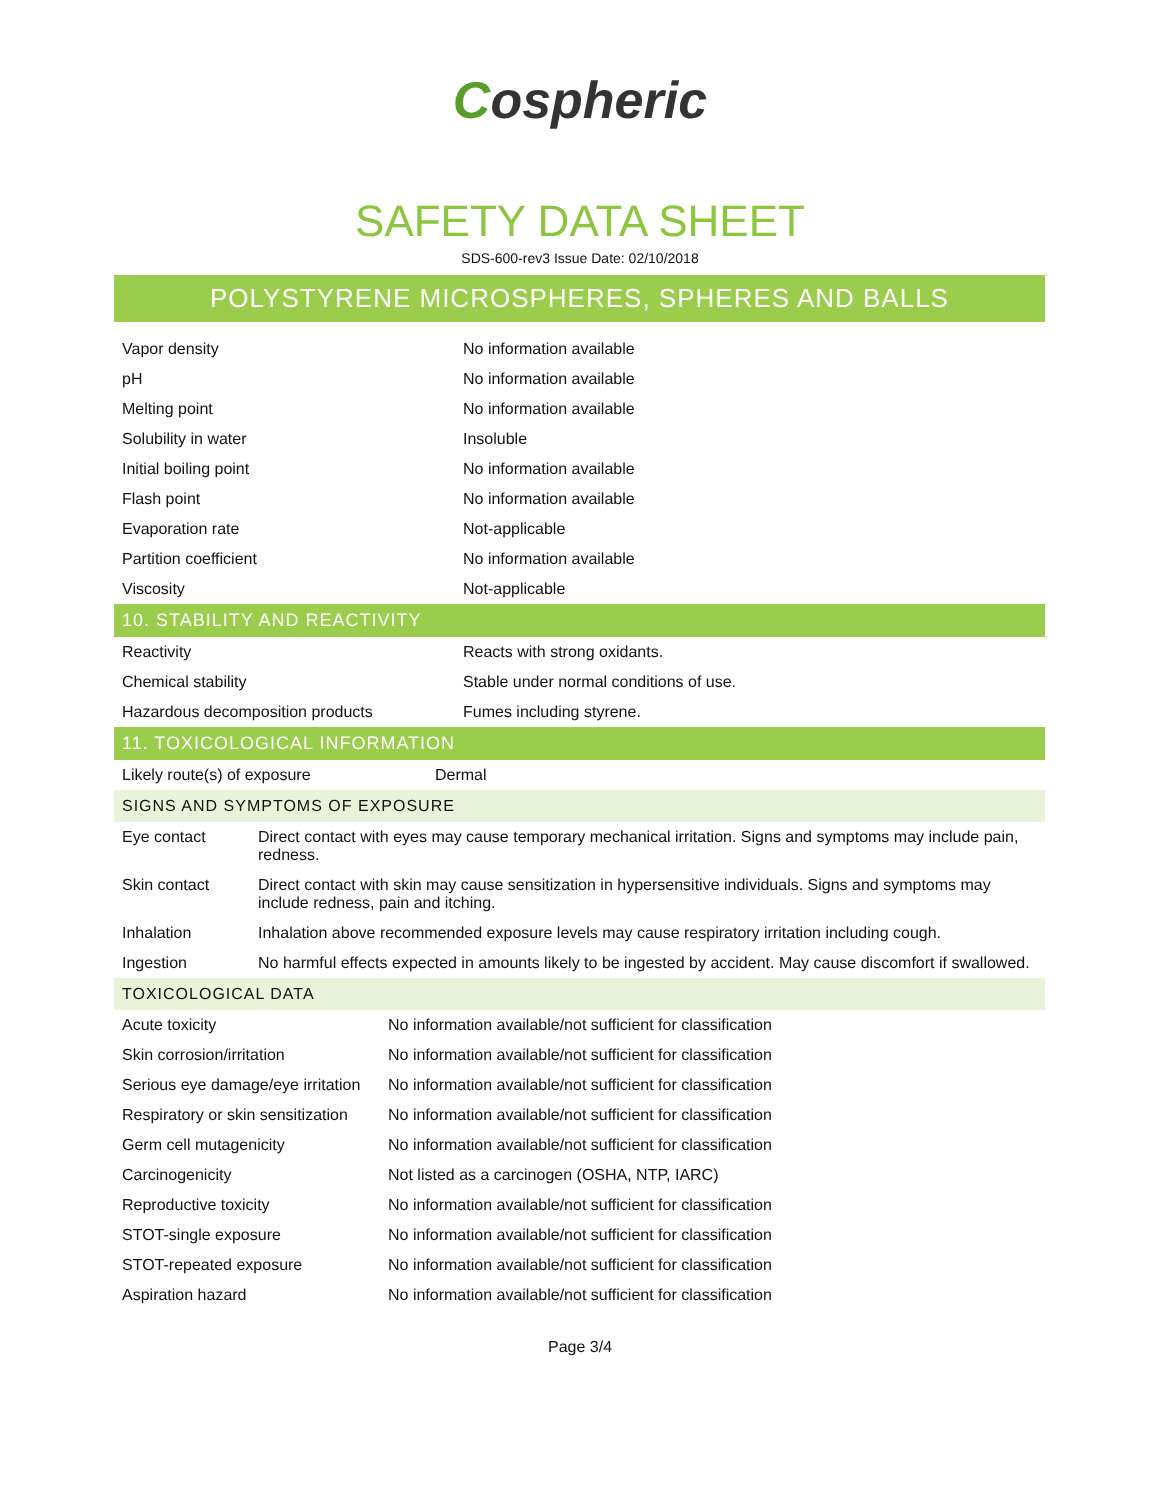Cospheric
SAFETY DATA SHEET
SDS-600-rev3 Issue Date: 02/10/2018
POLYSTYRENE MICROSPHERES, SPHERES AND BALLS
| Vapor density | No information available |
| pH | No information available |
| Melting point | No information available |
| Solubility in water | Insoluble |
| Initial boiling point | No information available |
| Flash point | No information available |
| Evaporation rate | Not-applicable |
| Partition coefficient | No information available |
| Viscosity | Not-applicable |
10. STABILITY AND REACTIVITY
| Reactivity | Reacts with strong oxidants. |
| Chemical stability | Stable under normal conditions of use. |
| Hazardous decomposition products | Fumes including styrene. |
11. TOXICOLOGICAL INFORMATION
| Likely route(s) of exposure | Dermal |
SIGNS AND SYMPTOMS OF EXPOSURE
| Eye contact | Direct contact with eyes may cause temporary mechanical irritation. Signs and symptoms may include pain, redness. |
| Skin contact | Direct contact with skin may cause sensitization in hypersensitive individuals. Signs and symptoms may include redness, pain and itching. |
| Inhalation | Inhalation above recommended exposure levels may cause respiratory irritation including cough. |
| Ingestion | No harmful effects expected in amounts likely to be ingested by accident. May cause discomfort if swallowed. |
TOXICOLOGICAL DATA
| Acute toxicity | No information available/not sufficient for classification |
| Skin corrosion/irritation | No information available/not sufficient for classification |
| Serious eye damage/eye irritation | No information available/not sufficient for classification |
| Respiratory or skin sensitization | No information available/not sufficient for classification |
| Germ cell mutagenicity | No information available/not sufficient for classification |
| Carcinogenicity | Not listed as a carcinogen (OSHA, NTP, IARC) |
| Reproductive toxicity | No information available/not sufficient for classification |
| STOT-single exposure | No information available/not sufficient for classification |
| STOT-repeated exposure | No information available/not sufficient for classification |
| Aspiration hazard | No information available/not sufficient for classification |
Page 3/4